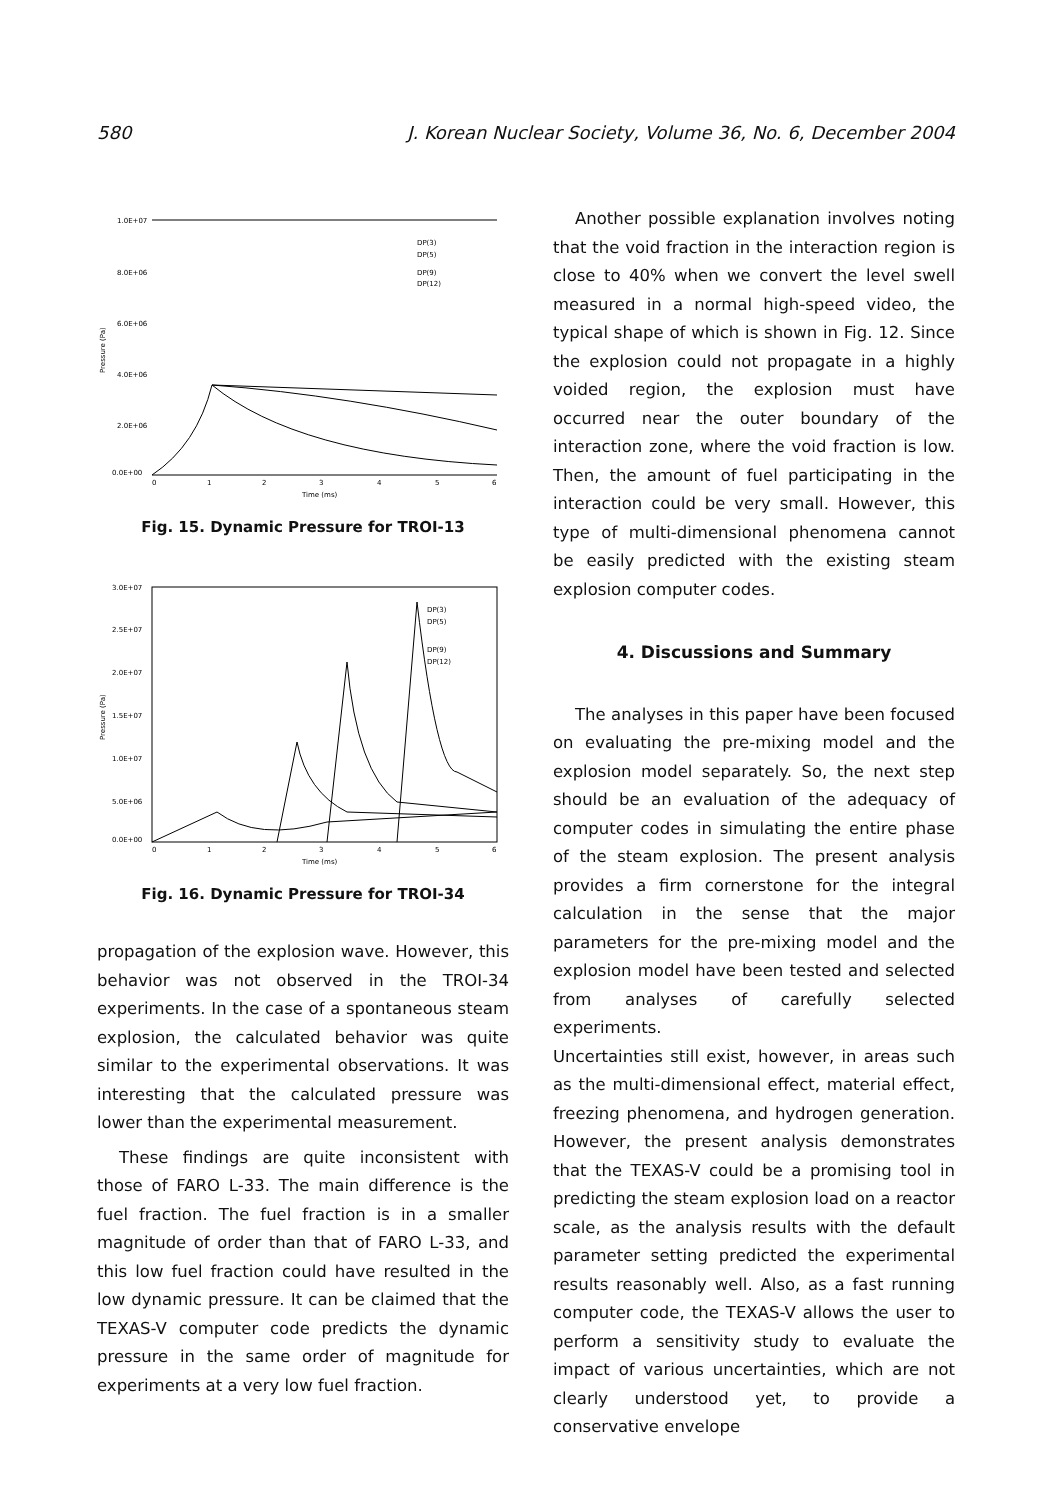580 J. Korean Nuclear Society, Volume 36, No. 6, December 2004
1.0E+07
8.0E+06
6.0E+06
4.0E+06
2.0E+06
0.0E+00
0
1
2
3
4
5
6
Time (ms)
Pressure (Pa)
DP(3)
DP(5)
DP(9)
DP(12)
Fig. 15. Dynamic Pressure for TROI-13
3.0E+07
2.5E+07
2.0E+07
1.5E+07
1.0E+07
5.0E+06
0.0E+00
0
1
2
3
4
5
6
Time (ms)
Pressure (Pa)
DP(3)
DP(5)
DP(9)
DP(12)
Fig. 16. Dynamic Pressure for TROI-34
propagation of the explosion wave. However, this behavior was not observed in the TROI-34 experiments. In the case of a spontaneous steam explosion, the calculated behavior was quite similar to the experimental observations. It was interesting that the calculated pressure was lower than the experimental measurement.
These findings are quite inconsistent with those of FARO L-33. The main difference is the fuel fraction. The fuel fraction is in a smaller magnitude of order than that of FARO L-33, and this low fuel fraction could have resulted in the low dynamic pressure. It can be claimed that the TEXAS-V computer code predicts the dynamic pressure in the same order of magnitude for experiments at a very low fuel fraction.
Another possible explanation involves noting that the void fraction in the interaction region is close to 40% when we convert the level swell measured in a normal high-speed video, the typical shape of which is shown in Fig. 12. Since the explosion could not propagate in a highly voided region, the explosion must have occurred near the outer boundary of the interaction zone, where the void fraction is low. Then, the amount of fuel participating in the interaction could be very small. However, this type of multi-dimensional phenomena cannot be easily predicted with the existing steam explosion computer codes.
4. Discussions and Summary
The analyses in this paper have been focused on evaluating the pre-mixing model and the explosion model separately. So, the next step should be an evaluation of the adequacy of computer codes in simulating the entire phase of the steam explosion. The present analysis provides a firm cornerstone for the integral calculation in the sense that the major parameters for the pre-mixing model and the explosion model have been tested and selected from analyses of carefully selected experiments.
Uncertainties still exist, however, in areas such as the multi-dimensional effect, material effect, freezing phenomena, and hydrogen generation. However, the present analysis demonstrates that the TEXAS-V could be a promising tool in predicting the steam explosion load on a reactor scale, as the analysis results with the default parameter setting predicted the experimental results reasonably well. Also, as a fast running computer code, the TEXAS-V allows the user to perform a sensitivity study to evaluate the impact of various uncertainties, which are not clearly understood yet, to provide a conservative envelope